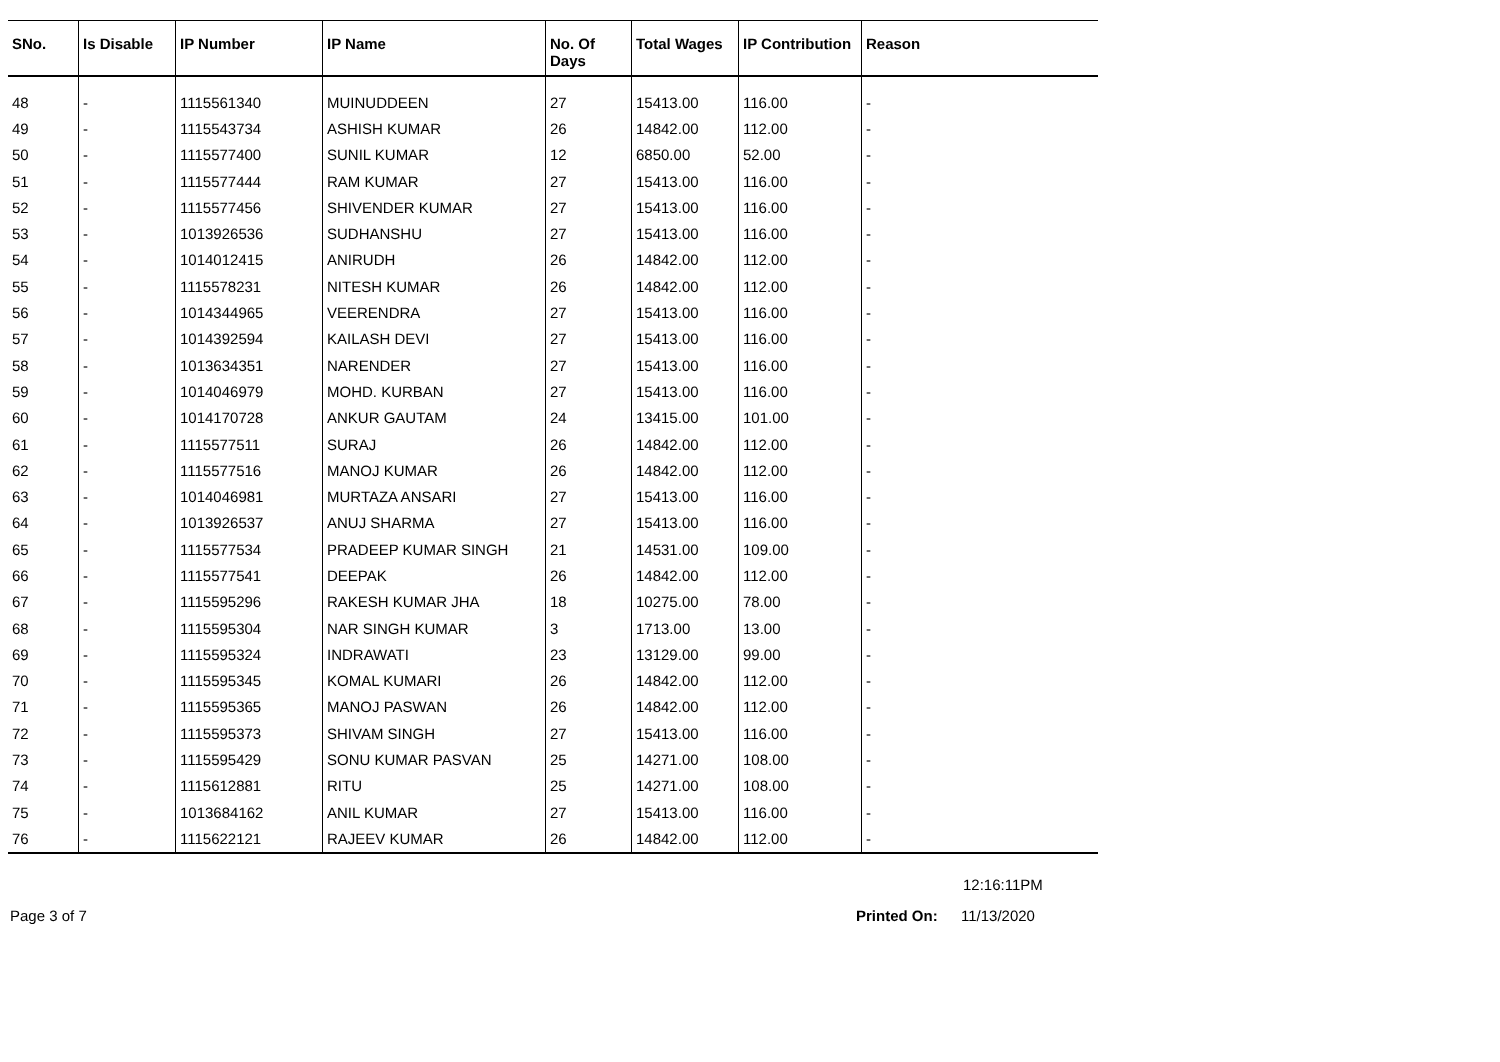| SNo. | Is Disable | IP Number | IP Name | No. Of Days | Total Wages | IP Contribution | Reason |
| --- | --- | --- | --- | --- | --- | --- | --- |
| 48 | - | 1115561340 | MUINUDDEEN | 27 | 15413.00 | 116.00 | - |
| 49 | - | 1115543734 | ASHISH KUMAR | 26 | 14842.00 | 112.00 | - |
| 50 | - | 1115577400 | SUNIL KUMAR | 12 | 6850.00 | 52.00 | - |
| 51 | - | 1115577444 | RAM KUMAR | 27 | 15413.00 | 116.00 | - |
| 52 | - | 1115577456 | SHIVENDER KUMAR | 27 | 15413.00 | 116.00 | - |
| 53 | - | 1013926536 | SUDHANSHU | 27 | 15413.00 | 116.00 | - |
| 54 | - | 1014012415 | ANIRUDH | 26 | 14842.00 | 112.00 | - |
| 55 | - | 1115578231 | NITESH KUMAR | 26 | 14842.00 | 112.00 | - |
| 56 | - | 1014344965 | VEERENDRA | 27 | 15413.00 | 116.00 | - |
| 57 | - | 1014392594 | KAILASH DEVI | 27 | 15413.00 | 116.00 | - |
| 58 | - | 1013634351 | NARENDER | 27 | 15413.00 | 116.00 | - |
| 59 | - | 1014046979 | MOHD. KURBAN | 27 | 15413.00 | 116.00 | - |
| 60 | - | 1014170728 | ANKUR GAUTAM | 24 | 13415.00 | 101.00 | - |
| 61 | - | 1115577511 | SURAJ | 26 | 14842.00 | 112.00 | - |
| 62 | - | 1115577516 | MANOJ KUMAR | 26 | 14842.00 | 112.00 | - |
| 63 | - | 1014046981 | MURTAZA ANSARI | 27 | 15413.00 | 116.00 | - |
| 64 | - | 1013926537 | ANUJ SHARMA | 27 | 15413.00 | 116.00 | - |
| 65 | - | 1115577534 | PRADEEP KUMAR SINGH | 21 | 14531.00 | 109.00 | - |
| 66 | - | 1115577541 | DEEPAK | 26 | 14842.00 | 112.00 | - |
| 67 | - | 1115595296 | RAKESH KUMAR JHA | 18 | 10275.00 | 78.00 | - |
| 68 | - | 1115595304 | NAR SINGH KUMAR | 3 | 1713.00 | 13.00 | - |
| 69 | - | 1115595324 | INDRAWATI | 23 | 13129.00 | 99.00 | - |
| 70 | - | 1115595345 | KOMAL KUMARI | 26 | 14842.00 | 112.00 | - |
| 71 | - | 1115595365 | MANOJ PASWAN | 26 | 14842.00 | 112.00 | - |
| 72 | - | 1115595373 | SHIVAM SINGH | 27 | 15413.00 | 116.00 | - |
| 73 | - | 1115595429 | SONU KUMAR PASVAN | 25 | 14271.00 | 108.00 | - |
| 74 | - | 1115612881 | RITU | 25 | 14271.00 | 108.00 | - |
| 75 | - | 1013684162 | ANIL KUMAR | 27 | 15413.00 | 116.00 | - |
| 76 | - | 1115622121 | RAJEEV KUMAR | 26 | 14842.00 | 112.00 | - |
12:16:11PM
Page 3 of 7 Printed On: 11/13/2020